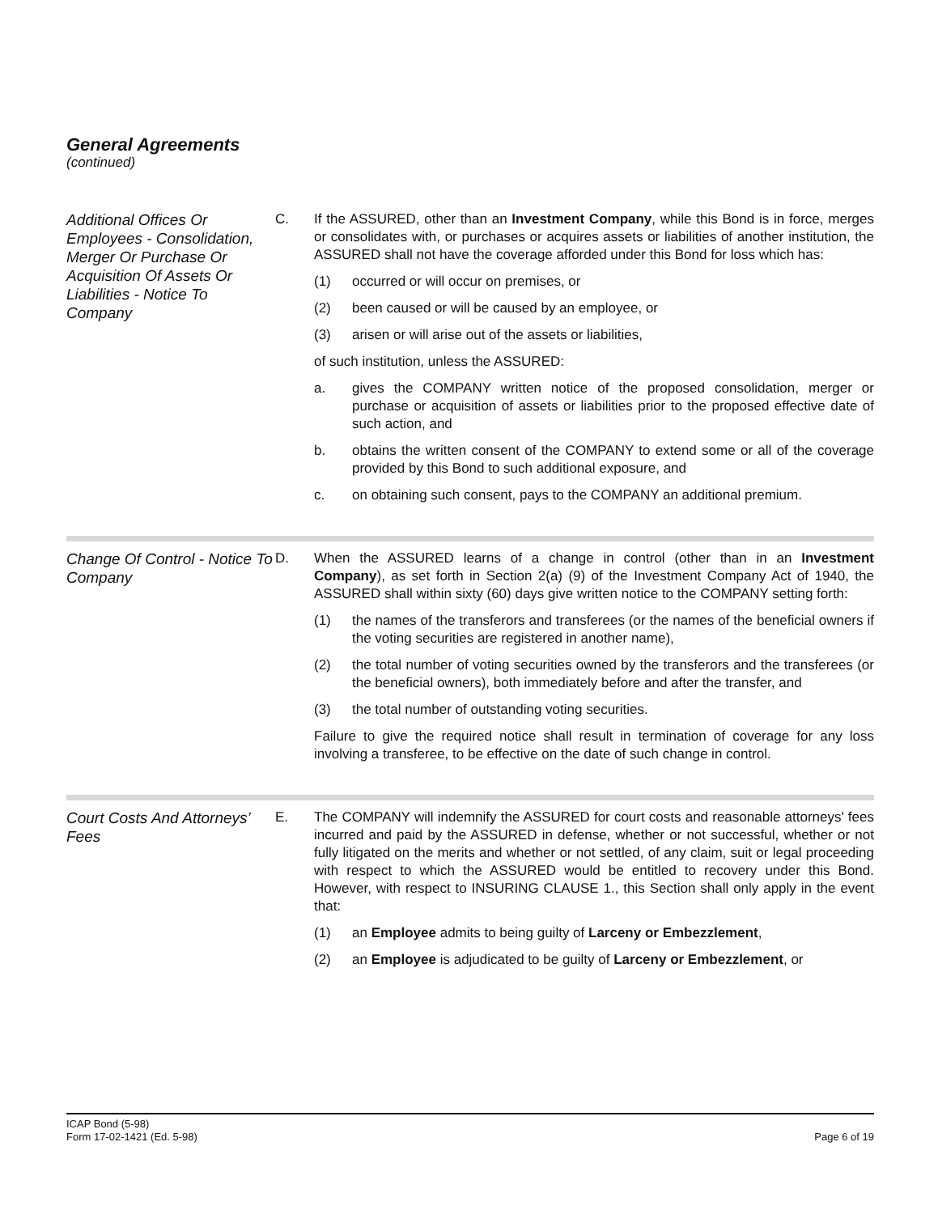General Agreements
(continued)
Additional Offices Or Employees - Consolidation, Merger Or Purchase Or Acquisition Of Assets Or Liabilities - Notice To Company
C. If the ASSURED, other than an Investment Company, while this Bond is in force, merges or consolidates with, or purchases or acquires assets or liabilities of another institution, the ASSURED shall not have the coverage afforded under this Bond for loss which has:
(1) occurred or will occur on premises, or
(2) been caused or will be caused by an employee, or
(3) arisen or will arise out of the assets or liabilities,
of such institution, unless the ASSURED:
a. gives the COMPANY written notice of the proposed consolidation, merger or purchase or acquisition of assets or liabilities prior to the proposed effective date of such action, and
b. obtains the written consent of the COMPANY to extend some or all of the coverage provided by this Bond to such additional exposure, and
c. on obtaining such consent, pays to the COMPANY an additional premium.
Change Of Control - Notice To Company
D. When the ASSURED learns of a change in control (other than in an Investment Company), as set forth in Section 2(a) (9) of the Investment Company Act of 1940, the ASSURED shall within sixty (60) days give written notice to the COMPANY setting forth:
(1) the names of the transferors and transferees (or the names of the beneficial owners if the voting securities are registered in another name),
(2) the total number of voting securities owned by the transferors and the transferees (or the beneficial owners), both immediately before and after the transfer, and
(3) the total number of outstanding voting securities.
Failure to give the required notice shall result in termination of coverage for any loss involving a transferee, to be effective on the date of such change in control.
Court Costs And Attorneys’ Fees
E. The COMPANY will indemnify the ASSURED for court costs and reasonable attorneys' fees incurred and paid by the ASSURED in defense, whether or not successful, whether or not fully litigated on the merits and whether or not settled, of any claim, suit or legal proceeding with respect to which the ASSURED would be entitled to recovery under this Bond. However, with respect to INSURING CLAUSE 1., this Section shall only apply in the event that:
(1) an Employee admits to being guilty of Larceny or Embezzlement,
(2) an Employee is adjudicated to be guilty of Larceny or Embezzlement, or
ICAP Bond (5-98)
Form 17-02-1421 (Ed. 5-98)
Page 6 of 19